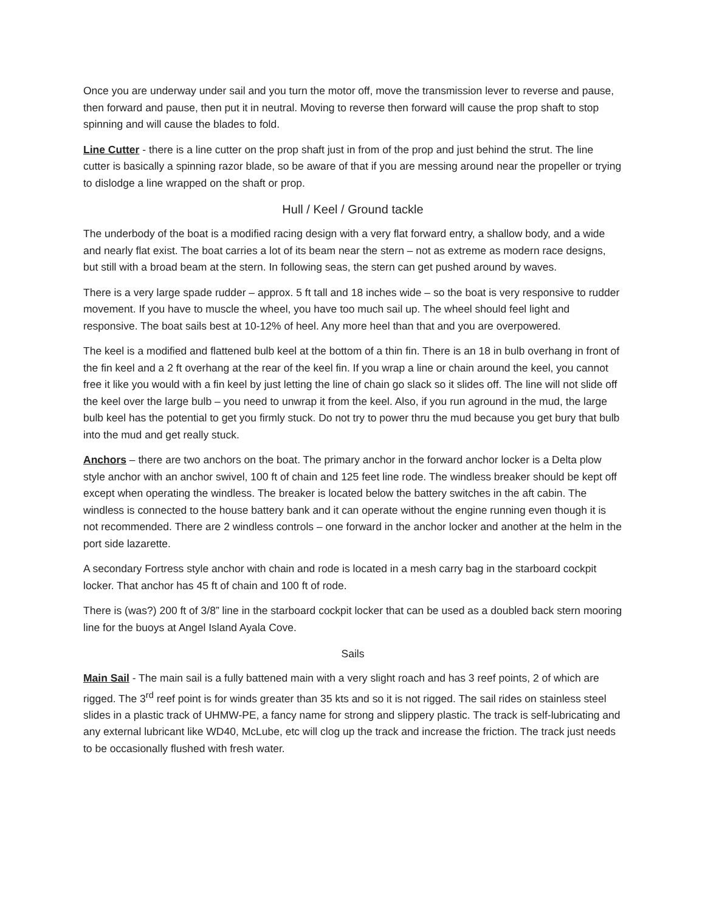Once you are underway under sail and you turn the motor off, move the transmission lever to reverse and pause, then forward and pause, then put it in neutral. Moving to reverse then forward will cause the prop shaft to stop spinning and will cause the blades to fold.
Line Cutter - there is a line cutter on the prop shaft just in from of the prop and just behind the strut. The line cutter is basically a spinning razor blade, so be aware of that if you are messing around near the propeller or trying to dislodge a line wrapped on the shaft or prop.
Hull / Keel / Ground tackle
The underbody of the boat is a modified racing design with a very flat forward entry, a shallow body, and a wide and nearly flat exist. The boat carries a lot of its beam near the stern – not as extreme as modern race designs, but still with a broad beam at the stern. In following seas, the stern can get pushed around by waves.
There is a very large spade rudder – approx. 5 ft tall and 18 inches wide – so the boat is very responsive to rudder movement. If you have to muscle the wheel, you have too much sail up. The wheel should feel light and responsive. The boat sails best at 10-12% of heel. Any more heel than that and you are overpowered.
The keel is a modified and flattened bulb keel at the bottom of a thin fin. There is an 18 in bulb overhang in front of the fin keel and a 2 ft overhang at the rear of the keel fin. If you wrap a line or chain around the keel, you cannot free it like you would with a fin keel by just letting the line of chain go slack so it slides off. The line will not slide off the keel over the large bulb – you need to unwrap it from the keel. Also, if you run aground in the mud, the large bulb keel has the potential to get you firmly stuck. Do not try to power thru the mud because you get bury that bulb into the mud and get really stuck.
Anchors – there are two anchors on the boat. The primary anchor in the forward anchor locker is a Delta plow style anchor with an anchor swivel, 100 ft of chain and 125 feet line rode. The windless breaker should be kept off except when operating the windless. The breaker is located below the battery switches in the aft cabin. The windless is connected to the house battery bank and it can operate without the engine running even though it is not recommended. There are 2 windless controls – one forward in the anchor locker and another at the helm in the port side lazarette.
A secondary Fortress style anchor with chain and rode is located in a mesh carry bag in the starboard cockpit locker. That anchor has 45 ft of chain and 100 ft of rode.
There is (was?) 200 ft of 3/8” line in the starboard cockpit locker that can be used as a doubled back stern mooring line for the buoys at Angel Island Ayala Cove.
Sails
Main Sail - The main sail is a fully battened main with a very slight roach and has 3 reef points, 2 of which are rigged. The 3<sup>rd</sup> reef point is for winds greater than 35 kts and so it is not rigged. The sail rides on stainless steel slides in a plastic track of UHMW-PE, a fancy name for strong and slippery plastic. The track is self-lubricating and any external lubricant like WD40, McLube, etc will clog up the track and increase the friction. The track just needs to be occasionally flushed with fresh water.